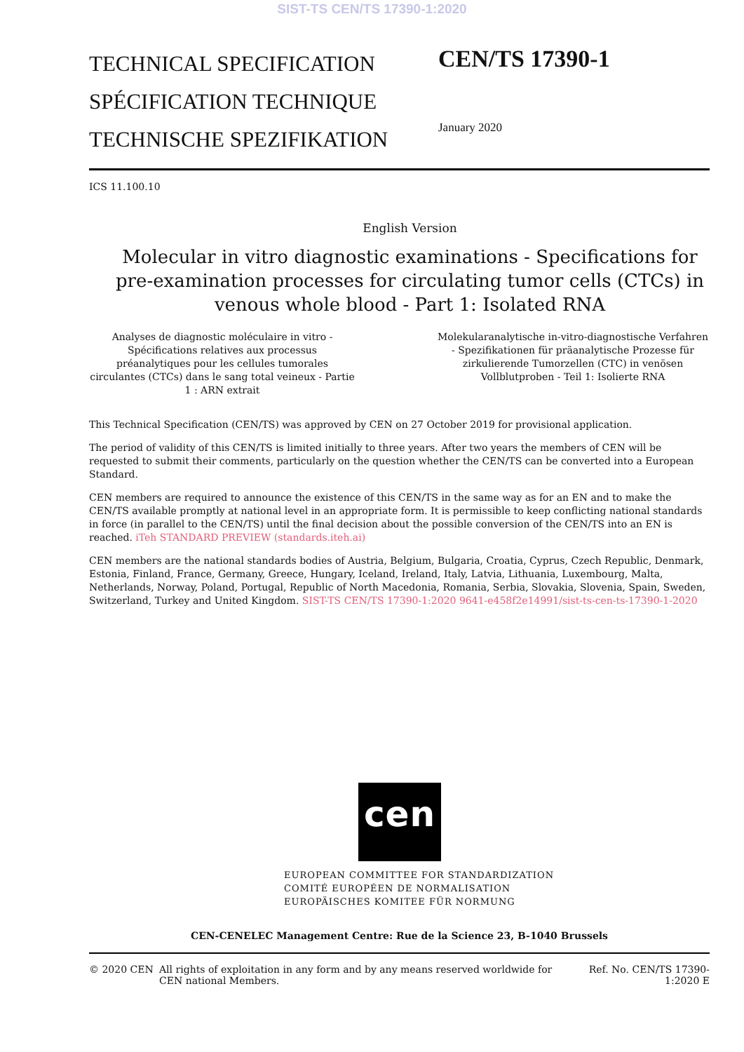SIST-TS CEN/TS 17390-1:2020
TECHNICAL SPECIFICATION
SPÉCIFICATION TECHNIQUE
TECHNISCHE SPEZIFIKATION
CEN/TS 17390-1
January 2020
ICS 11.100.10
English Version
Molecular in vitro diagnostic examinations - Specifications for pre-examination processes for circulating tumor cells (CTCs) in venous whole blood - Part 1: Isolated RNA
Analyses de diagnostic moléculaire in vitro - Spécifications relatives aux processus préanalytiques pour les cellules tumorales circulantes (CTCs) dans le sang total veineux - Partie 1 : ARN extrait
Molekularanalytische in-vitro-diagnostische Verfahren - Spezifikationen für präanalytische Prozesse für zirkulierende Tumorzellen (CTC) in venösen Vollblutproben - Teil 1: Isolierte RNA
This Technical Specification (CEN/TS) was approved by CEN on 27 October 2019 for provisional application.
The period of validity of this CEN/TS is limited initially to three years. After two years the members of CEN will be requested to submit their comments, particularly on the question whether the CEN/TS can be converted into a European Standard.
CEN members are required to announce the existence of this CEN/TS in the same way as for an EN and to make the CEN/TS available promptly at national level in an appropriate form. It is permissible to keep conflicting national standards in force (in parallel to the CEN/TS) until the final decision about the possible conversion of the CEN/TS into an EN is reached. iTeh STANDARD PREVIEW (standards.iteh.ai)
CEN members are the national standards bodies of Austria, Belgium, Bulgaria, Croatia, Cyprus, Czech Republic, Denmark, Estonia, Finland, France, Germany, Greece, Hungary, Iceland, Ireland, Italy, Latvia, Lithuania, Luxembourg, Malta, Netherlands, Norway, Poland, Portugal, Republic of North Macedonia, Romania, Serbia, Slovakia, Slovenia, Spain, Sweden, Switzerland, Turkey and United Kingdom. SIST-TS CEN/TS 17390-1:2020 9641-e458f2e14991/sist-ts-cen-ts-17390-1-2020
cen
EUROPEAN COMMITTEE FOR STANDARDIZATION
COMITÉ EUROPÉEN DE NORMALISATION
EUROPÄISCHES KOMITEE FÜR NORMUNG
CEN-CENELEC Management Centre: Rue de la Science 23, B-1040 Brussels
© 2020 CEN All rights of exploitation in any form and by any means reserved worldwide for CEN national Members.
Ref. No. CEN/TS 17390-1:2020 E